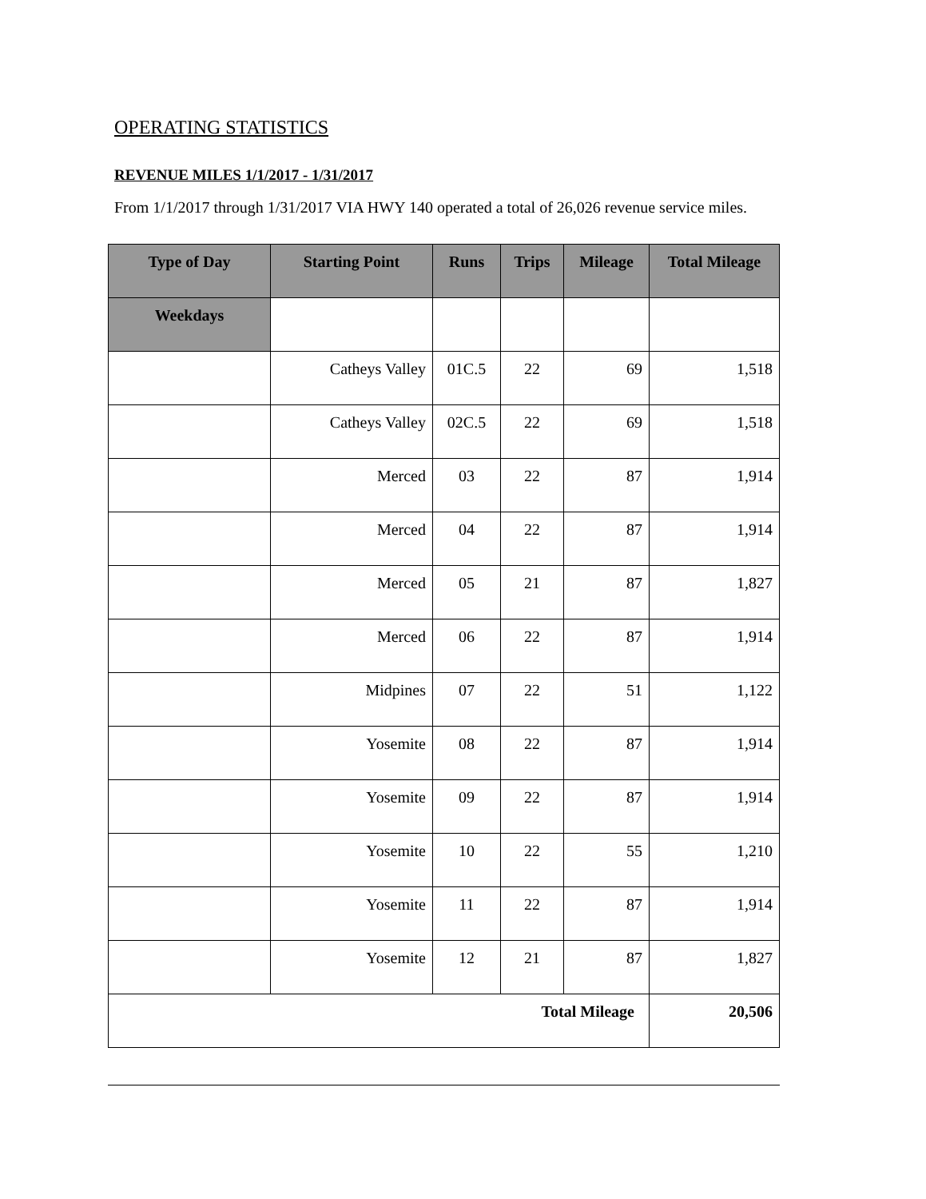OPERATING STATISTICS
REVENUE MILES 1/1/2017 - 1/31/2017
From 1/1/2017 through 1/31/2017 VIA HWY 140 operated a total of 26,026 revenue service miles.
| Type of Day | Starting Point | Runs | Trips | Mileage | Total Mileage |
| --- | --- | --- | --- | --- | --- |
| Weekdays | | | | | |
| | Catheys Valley | 01C.5 | 22 | 69 | 1,518 |
| | Catheys Valley | 02C.5 | 22 | 69 | 1,518 |
| | Merced | 03 | 22 | 87 | 1,914 |
| | Merced | 04 | 22 | 87 | 1,914 |
| | Merced | 05 | 21 | 87 | 1,827 |
| | Merced | 06 | 22 | 87 | 1,914 |
| | Midpines | 07 | 22 | 51 | 1,122 |
| | Yosemite | 08 | 22 | 87 | 1,914 |
| | Yosemite | 09 | 22 | 87 | 1,914 |
| | Yosemite | 10 | 22 | 55 | 1,210 |
| | Yosemite | 11 | 22 | 87 | 1,914 |
| | Yosemite | 12 | 21 | 87 | 1,827 |
| Total Mileage | | | | | 20,506 |